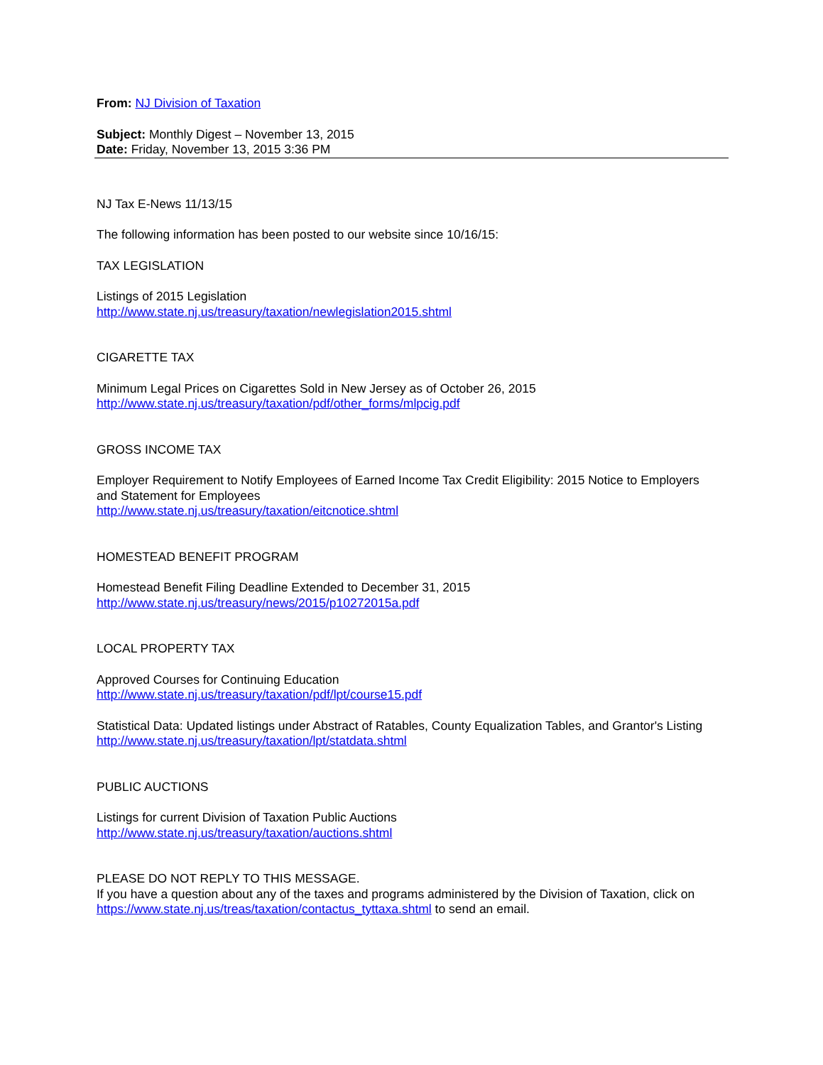From: NJ Division of Taxation
Subject: Monthly Digest – November 13, 2015
Date: Friday, November 13, 2015 3:36 PM
NJ Tax E-News 11/13/15
The following information has been posted to our website since 10/16/15:
TAX LEGISLATION
Listings of 2015 Legislation
http://www.state.nj.us/treasury/taxation/newlegislation2015.shtml
CIGARETTE TAX
Minimum Legal Prices on Cigarettes Sold in New Jersey as of October 26, 2015
http://www.state.nj.us/treasury/taxation/pdf/other_forms/mlpcig.pdf
GROSS INCOME TAX
Employer Requirement to Notify Employees of Earned Income Tax Credit Eligibility: 2015 Notice to Employers and Statement for Employees
http://www.state.nj.us/treasury/taxation/eitcnotice.shtml
HOMESTEAD BENEFIT PROGRAM
Homestead Benefit Filing Deadline Extended to December 31, 2015
http://www.state.nj.us/treasury/news/2015/p10272015a.pdf
LOCAL PROPERTY TAX
Approved Courses for Continuing Education
http://www.state.nj.us/treasury/taxation/pdf/lpt/course15.pdf
Statistical Data: Updated listings under Abstract of Ratables, County Equalization Tables, and Grantor's Listing
http://www.state.nj.us/treasury/taxation/lpt/statdata.shtml
PUBLIC AUCTIONS
Listings for current Division of Taxation Public Auctions
http://www.state.nj.us/treasury/taxation/auctions.shtml
PLEASE DO NOT REPLY TO THIS MESSAGE.
If you have a question about any of the taxes and programs administered by the Division of Taxation, click on https://www.state.nj.us/treas/taxation/contactus_tyttaxa.shtml to send an email.